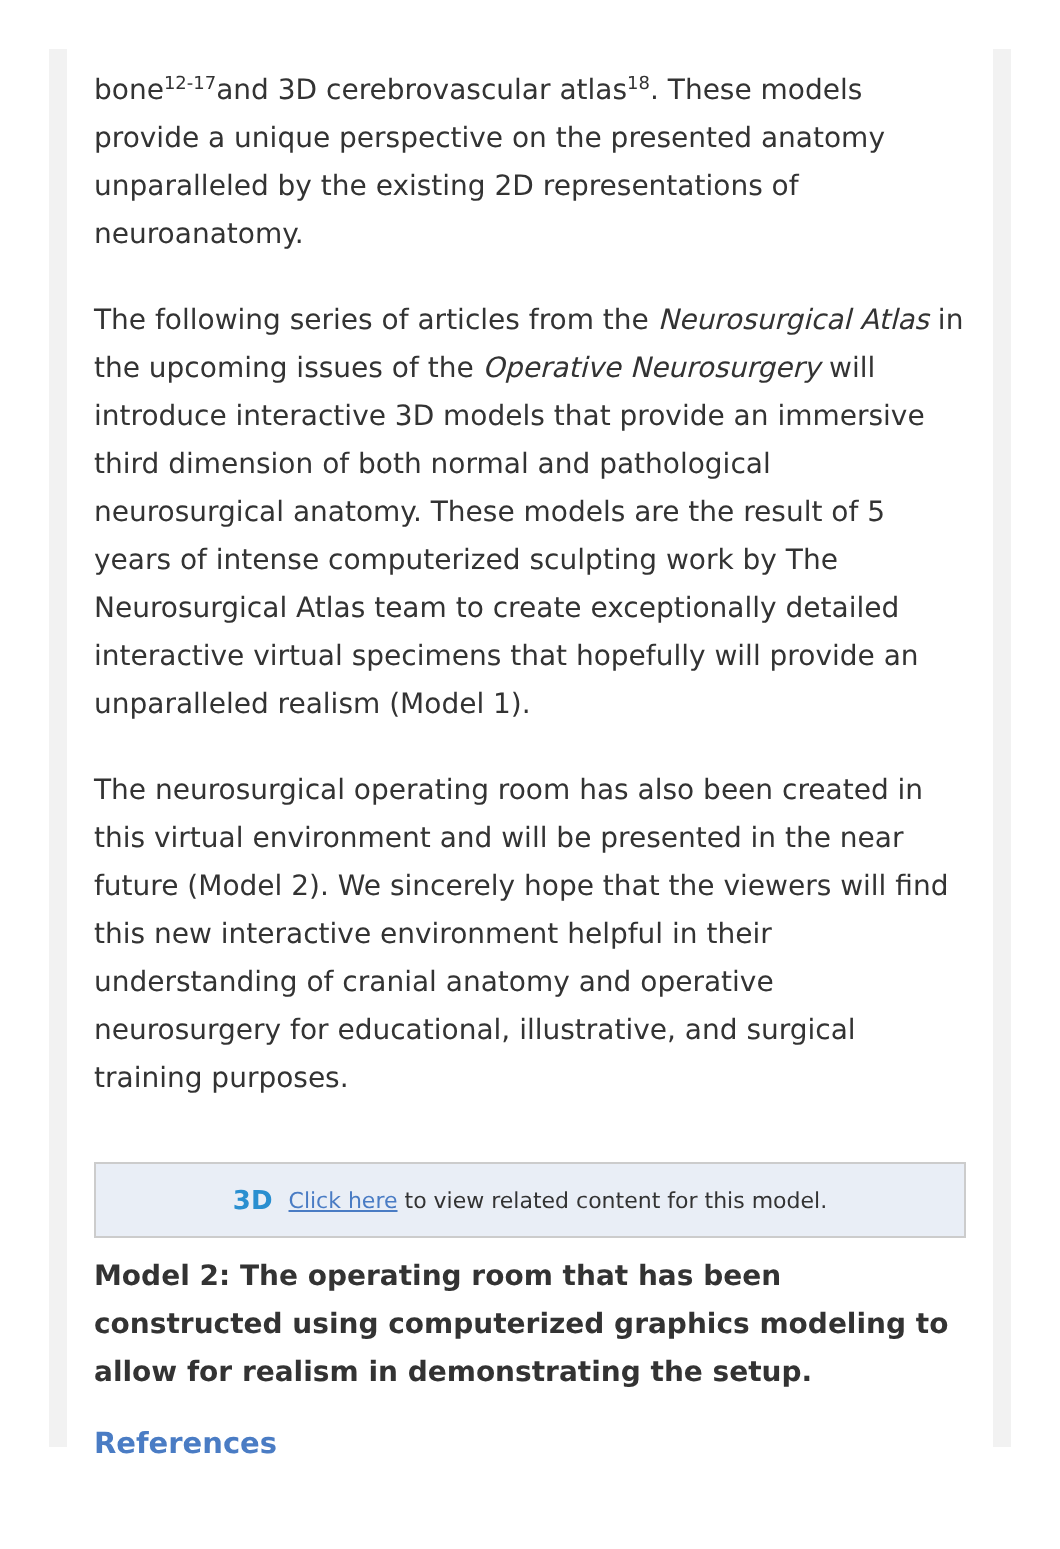bone<sup>12-17</sup>and 3D cerebrovascular atlas<sup>18</sup>. These models provide a unique perspective on the presented anatomy unparalleled by the existing 2D representations of neuroanatomy.
The following series of articles from the Neurosurgical Atlas in the upcoming issues of the Operative Neurosurgery will introduce interactive 3D models that provide an immersive third dimension of both normal and pathological neurosurgical anatomy. These models are the result of 5 years of intense computerized sculpting work by The Neurosurgical Atlas team to create exceptionally detailed interactive virtual specimens that hopefully will provide an unparalleled realism (Model 1).
The neurosurgical operating room has also been created in this virtual environment and will be presented in the near future (Model 2). We sincerely hope that the viewers will find this new interactive environment helpful in their understanding of cranial anatomy and operative neurosurgery for educational, illustrative, and surgical training purposes.
3D Click here to view related content for this model.
Model 2: The operating room that has been constructed using computerized graphics modeling to allow for realism in demonstrating the setup.
References